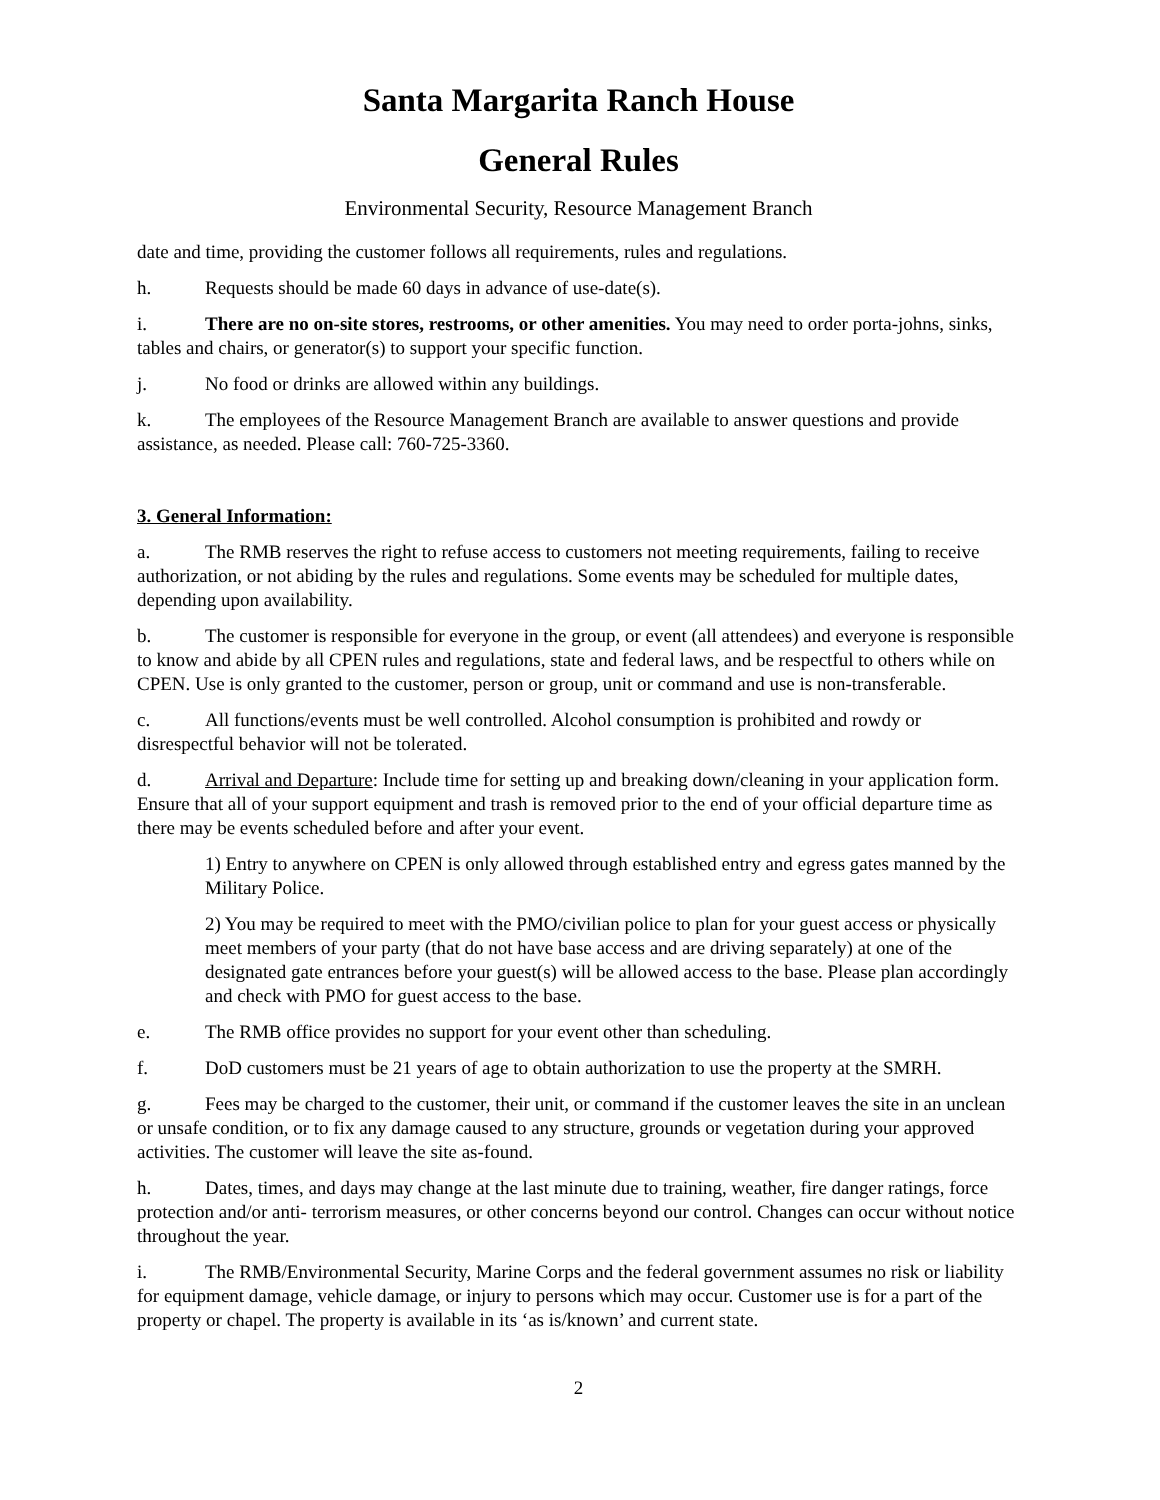Santa Margarita Ranch House
General Rules
Environmental Security, Resource Management Branch
date and time, providing the customer follows all requirements, rules and regulations.
h. Requests should be made 60 days in advance of use-date(s).
i. There are no on-site stores, restrooms, or other amenities. You may need to order porta-johns, sinks, tables and chairs, or generator(s) to support your specific function.
j. No food or drinks are allowed within any buildings.
k. The employees of the Resource Management Branch are available to answer questions and provide assistance, as needed. Please call: 760-725-3360.
3. General Information:
a. The RMB reserves the right to refuse access to customers not meeting requirements, failing to receive authorization, or not abiding by the rules and regulations. Some events may be scheduled for multiple dates, depending upon availability.
b. The customer is responsible for everyone in the group, or event (all attendees) and everyone is responsible to know and abide by all CPEN rules and regulations, state and federal laws, and be respectful to others while on CPEN. Use is only granted to the customer, person or group, unit or command and use is non-transferable.
c. All functions/events must be well controlled. Alcohol consumption is prohibited and rowdy or disrespectful behavior will not be tolerated.
d. Arrival and Departure: Include time for setting up and breaking down/cleaning in your application form. Ensure that all of your support equipment and trash is removed prior to the end of your official departure time as there may be events scheduled before and after your event.
1) Entry to anywhere on CPEN is only allowed through established entry and egress gates manned by the Military Police.
2) You may be required to meet with the PMO/civilian police to plan for your guest access or physically meet members of your party (that do not have base access and are driving separately) at one of the designated gate entrances before your guest(s) will be allowed access to the base. Please plan accordingly and check with PMO for guest access to the base.
e. The RMB office provides no support for your event other than scheduling.
f. DoD customers must be 21 years of age to obtain authorization to use the property at the SMRH.
g. Fees may be charged to the customer, their unit, or command if the customer leaves the site in an unclean or unsafe condition, or to fix any damage caused to any structure, grounds or vegetation during your approved activities. The customer will leave the site as-found.
h. Dates, times, and days may change at the last minute due to training, weather, fire danger ratings, force protection and/or anti- terrorism measures, or other concerns beyond our control. Changes can occur without notice throughout the year.
i. The RMB/Environmental Security, Marine Corps and the federal government assumes no risk or liability for equipment damage, vehicle damage, or injury to persons which may occur. Customer use is for a part of the property or chapel. The property is available in its ‘as is/known’ and current state.
2